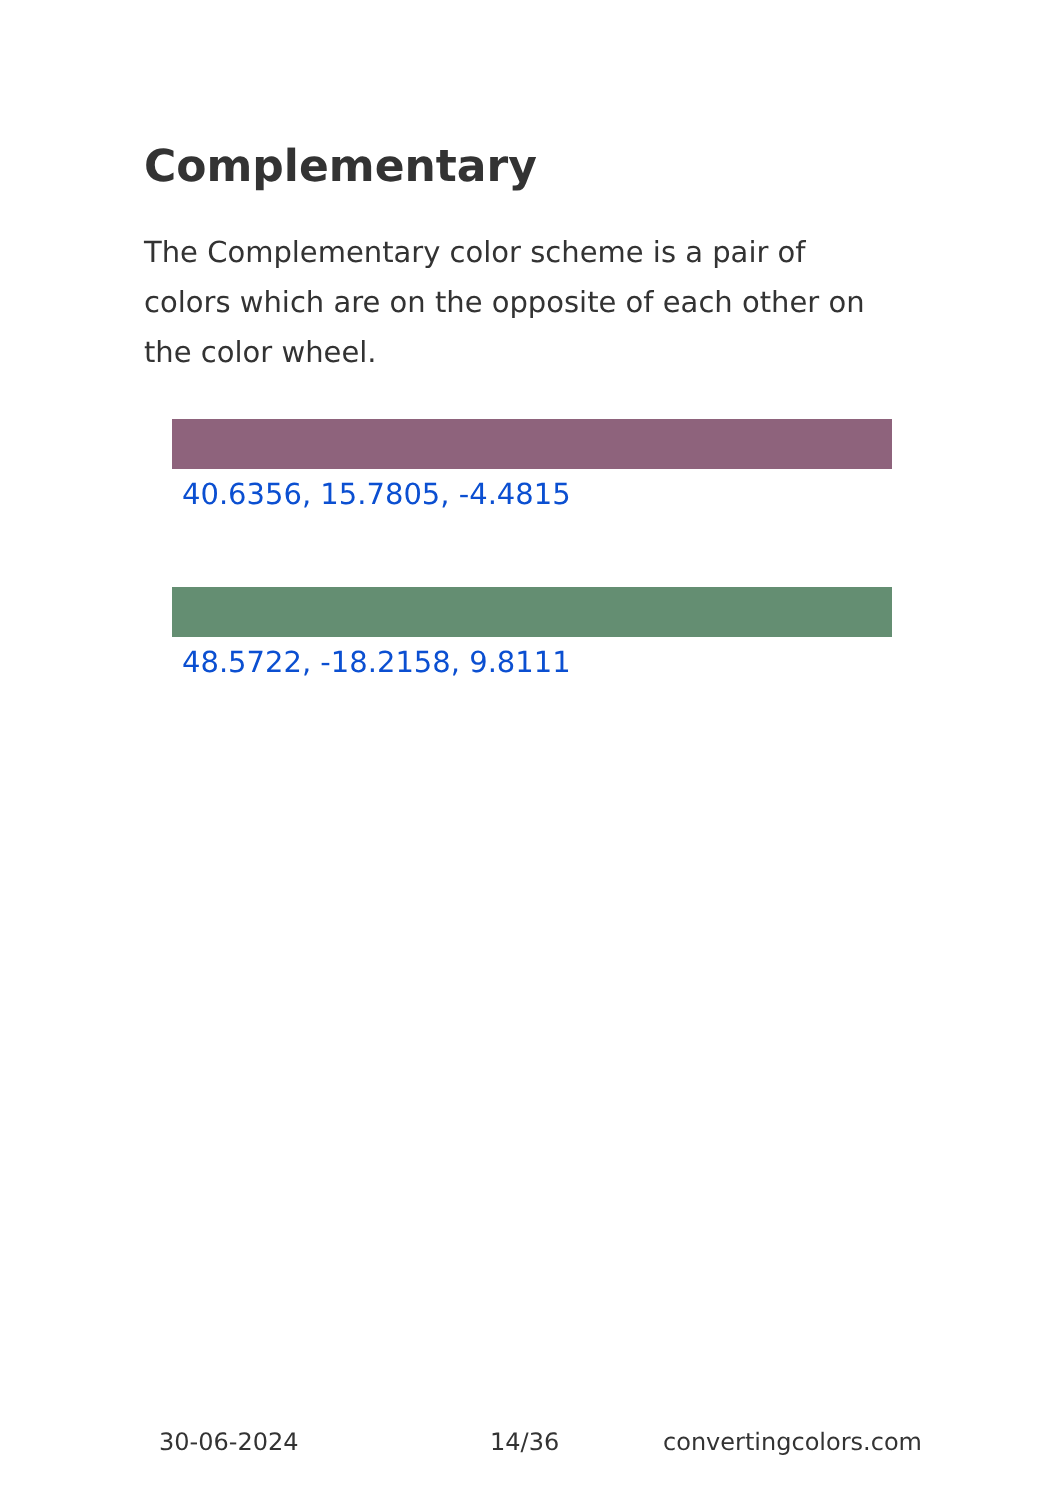Complementary
The Complementary color scheme is a pair of colors which are on the opposite of each other on the color wheel.
40.6356, 15.7805, -4.4815
48.5722, -18.2158, 9.8111
30-06-2024 14/36 convertingcolors.com